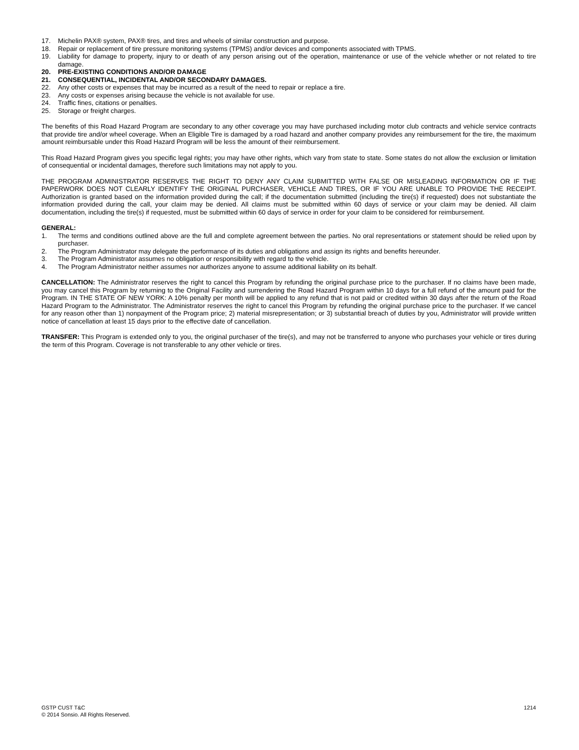17. Michelin PAX® system, PAX® tires, and tires and wheels of similar construction and purpose.
18. Repair or replacement of tire pressure monitoring systems (TPMS) and/or devices and components associated with TPMS.
19. Liability for damage to property, injury to or death of any person arising out of the operation, maintenance or use of the vehicle whether or not related to tire damage.
20. PRE-EXISTING CONDITIONS AND/OR DAMAGE
21. CONSEQUENTIAL, INCIDENTAL AND/OR SECONDARY DAMAGES.
22. Any other costs or expenses that may be incurred as a result of the need to repair or replace a tire.
23. Any costs or expenses arising because the vehicle is not available for use.
24. Traffic fines, citations or penalties.
25. Storage or freight charges.
The benefits of this Road Hazard Program are secondary to any other coverage you may have purchased including motor club contracts and vehicle service contracts that provide tire and/or wheel coverage. When an Eligible Tire is damaged by a road hazard and another company provides any reimbursement for the tire, the maximum amount reimbursable under this Road Hazard Program will be less the amount of their reimbursement.
This Road Hazard Program gives you specific legal rights; you may have other rights, which vary from state to state. Some states do not allow the exclusion or limitation of consequential or incidental damages, therefore such limitations may not apply to you.
THE PROGRAM ADMINISTRATOR RESERVES THE RIGHT TO DENY ANY CLAIM SUBMITTED WITH FALSE OR MISLEADING INFORMATION OR IF THE PAPERWORK DOES NOT CLEARLY IDENTIFY THE ORIGINAL PURCHASER, VEHICLE AND TIRES, OR IF YOU ARE UNABLE TO PROVIDE THE RECEIPT. Authorization is granted based on the information provided during the call; if the documentation submitted (including the tire(s) if requested) does not substantiate the information provided during the call, your claim may be denied. All claims must be submitted within 60 days of service or your claim may be denied. All claim documentation, including the tire(s) if requested, must be submitted within 60 days of service in order for your claim to be considered for reimbursement.
GENERAL:
1. The terms and conditions outlined above are the full and complete agreement between the parties. No oral representations or statement should be relied upon by purchaser.
2. The Program Administrator may delegate the performance of its duties and obligations and assign its rights and benefits hereunder.
3. The Program Administrator assumes no obligation or responsibility with regard to the vehicle.
4. The Program Administrator neither assumes nor authorizes anyone to assume additional liability on its behalf.
CANCELLATION: The Administrator reserves the right to cancel this Program by refunding the original purchase price to the purchaser. If no claims have been made, you may cancel this Program by returning to the Original Facility and surrendering the Road Hazard Program within 10 days for a full refund of the amount paid for the Program. IN THE STATE OF NEW YORK: A 10% penalty per month will be applied to any refund that is not paid or credited within 30 days after the return of the Road Hazard Program to the Administrator. The Administrator reserves the right to cancel this Program by refunding the original purchase price to the purchaser. If we cancel for any reason other than 1) nonpayment of the Program price; 2) material misrepresentation; or 3) substantial breach of duties by you, Administrator will provide written notice of cancellation at least 15 days prior to the effective date of cancellation.
TRANSFER: This Program is extended only to you, the original purchaser of the tire(s), and may not be transferred to anyone who purchases your vehicle or tires during the term of this Program. Coverage is not transferable to any other vehicle or tires.
GSTP CUST T&C
1214
© 2014 Sonsio. All Rights Reserved.